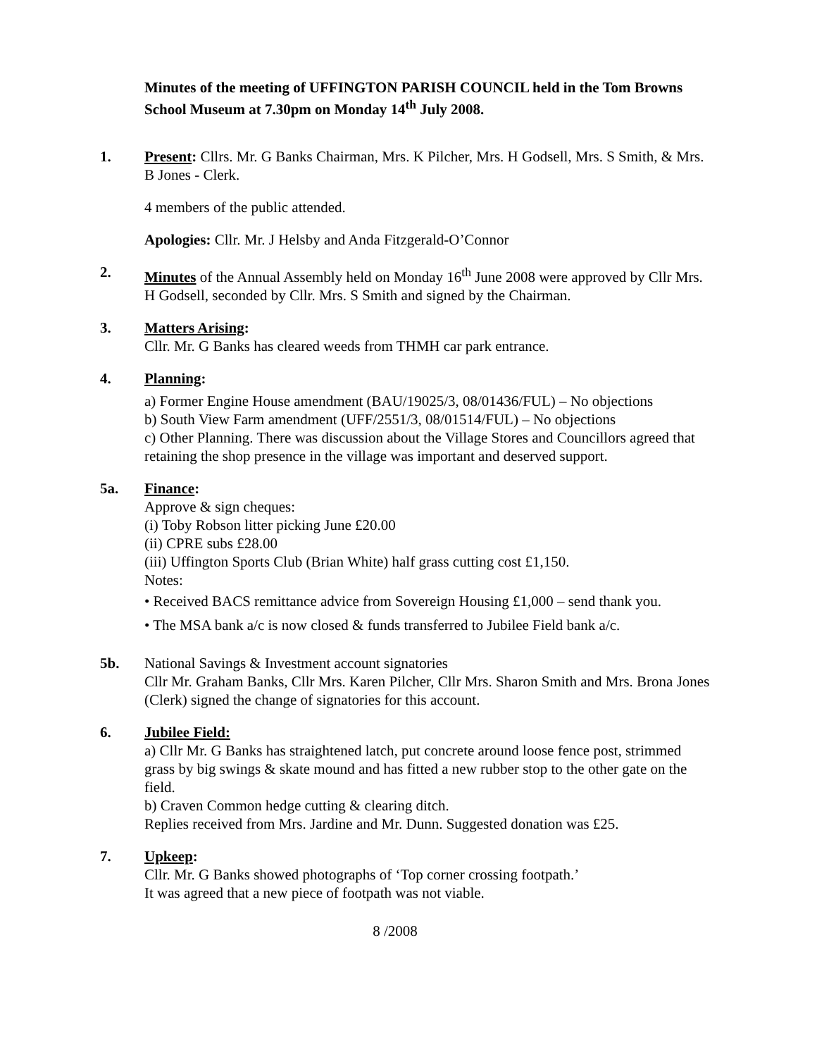Minutes of the meeting of UFFINGTON PARISH COUNCIL held in the Tom Browns School Museum at 7.30pm on Monday 14<sup>th</sup> July 2008.
1. Present: Cllrs. Mr. G Banks Chairman, Mrs. K Pilcher, Mrs. H Godsell, Mrs. S Smith, & Mrs. B Jones - Clerk.
4 members of the public attended.
Apologies: Cllr. Mr. J Helsby and Anda Fitzgerald-O’Connor
2. Minutes of the Annual Assembly held on Monday 16<sup>th</sup> June 2008 were approved by Cllr Mrs. H Godsell, seconded by Cllr. Mrs. S Smith and signed by the Chairman.
3. Matters Arising:
Cllr. Mr. G Banks has cleared weeds from THMH car park entrance.
4. Planning:
a) Former Engine House amendment (BAU/19025/3, 08/01436/FUL) – No objections
b) South View Farm amendment (UFF/2551/3, 08/01514/FUL) – No objections
c) Other Planning. There was discussion about the Village Stores and Councillors agreed that retaining the shop presence in the village was important and deserved support.
5a. Finance:
Approve & sign cheques:
(i) Toby Robson litter picking June £20.00
(ii) CPRE subs £28.00
(iii) Uffington Sports Club (Brian White) half grass cutting cost £1,150.
Notes:
• Received BACS remittance advice from Sovereign Housing £1,000 – send thank you.
• The MSA bank a/c is now closed & funds transferred to Jubilee Field bank a/c.
5b. National Savings & Investment account signatories
Cllr Mr. Graham Banks, Cllr Mrs. Karen Pilcher, Cllr Mrs. Sharon Smith and Mrs. Brona Jones (Clerk) signed the change of signatories for this account.
6. Jubilee Field:
a) Cllr Mr. G Banks has straightened latch, put concrete around loose fence post, strimmed grass by big swings & skate mound and has fitted a new rubber stop to the other gate on the field.
b) Craven Common hedge cutting & clearing ditch.
Replies received from Mrs. Jardine and Mr. Dunn. Suggested donation was £25.
7. Upkeep:
Cllr. Mr. G Banks showed photographs of ‘Top corner crossing footpath.’
It was agreed that a new piece of footpath was not viable.
8 /2008